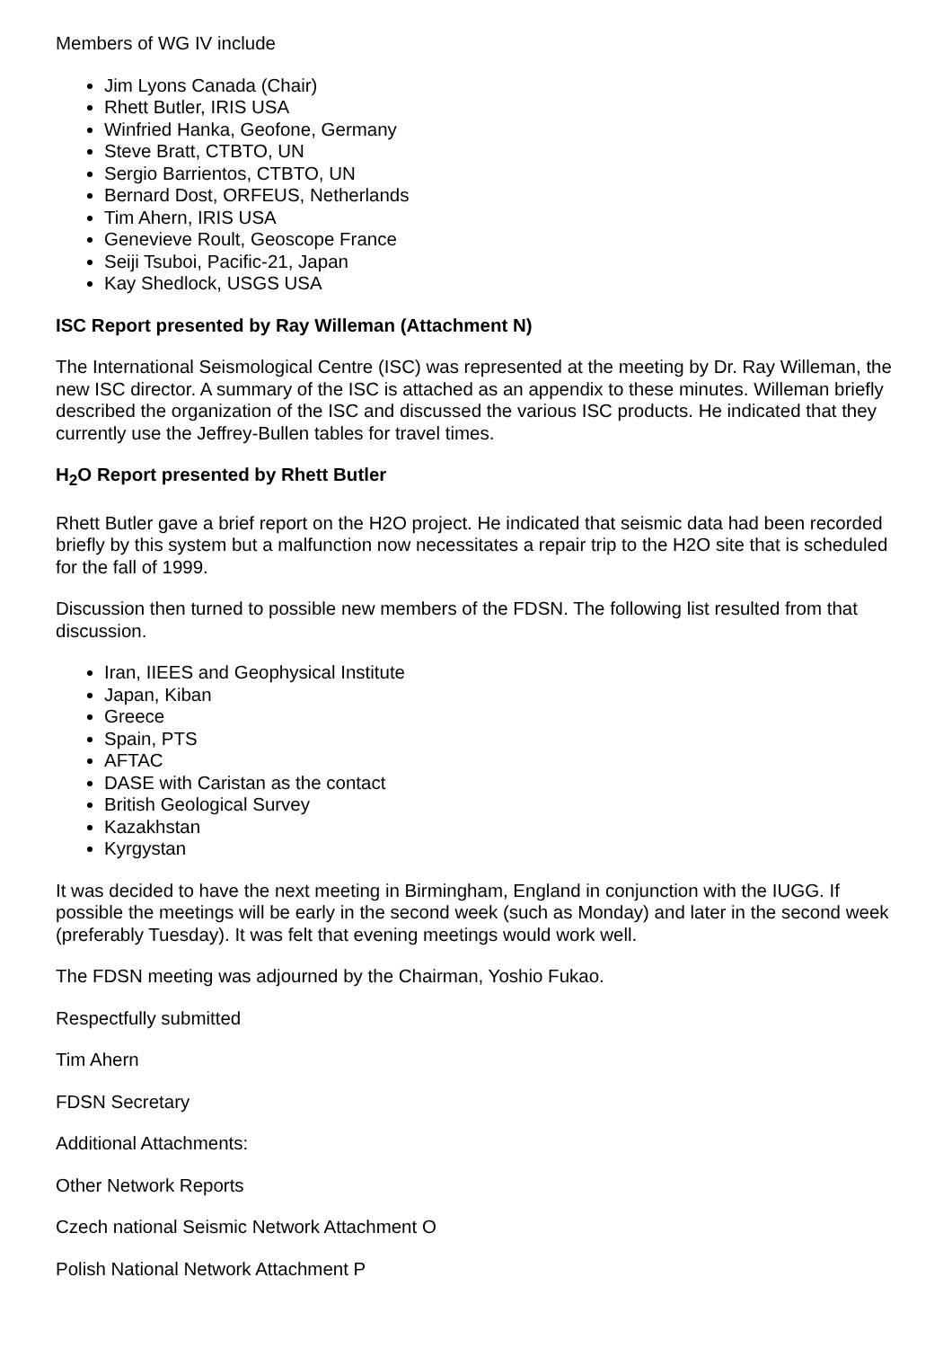Members of WG IV include
Jim Lyons Canada (Chair)
Rhett Butler, IRIS USA
Winfried Hanka, Geofone, Germany
Steve Bratt, CTBTO, UN
Sergio Barrientos, CTBTO, UN
Bernard Dost, ORFEUS, Netherlands
Tim Ahern, IRIS USA
Genevieve Roult, Geoscope France
Seiji Tsuboi, Pacific-21, Japan
Kay Shedlock, USGS USA
ISC Report presented by Ray Willeman (Attachment N)
The International Seismological Centre (ISC) was represented at the meeting by Dr. Ray Willeman, the new ISC director. A summary of the ISC is attached as an appendix to these minutes. Willeman briefly described the organization of the ISC and discussed the various ISC products. He indicated that they currently use the Jeffrey-Bullen tables for travel times.
H<sub>2</sub>O Report presented by Rhett Butler
Rhett Butler gave a brief report on the H2O project. He indicated that seismic data had been recorded briefly by this system but a malfunction now necessitates a repair trip to the H2O site that is scheduled for the fall of 1999.
Discussion then turned to possible new members of the FDSN. The following list resulted from that discussion.
Iran, IIEES and Geophysical Institute
Japan, Kiban
Greece
Spain, PTS
AFTAC
DASE with Caristan as the contact
British Geological Survey
Kazakhstan
Kyrgystan
It was decided to have the next meeting in Birmingham, England in conjunction with the IUGG. If possible the meetings will be early in the second week (such as Monday) and later in the second week (preferably Tuesday). It was felt that evening meetings would work well.
The FDSN meeting was adjourned by the Chairman, Yoshio Fukao.
Respectfully submitted
Tim Ahern
FDSN Secretary
Additional Attachments:
Other Network Reports
Czech national Seismic Network Attachment O
Polish National Network Attachment P